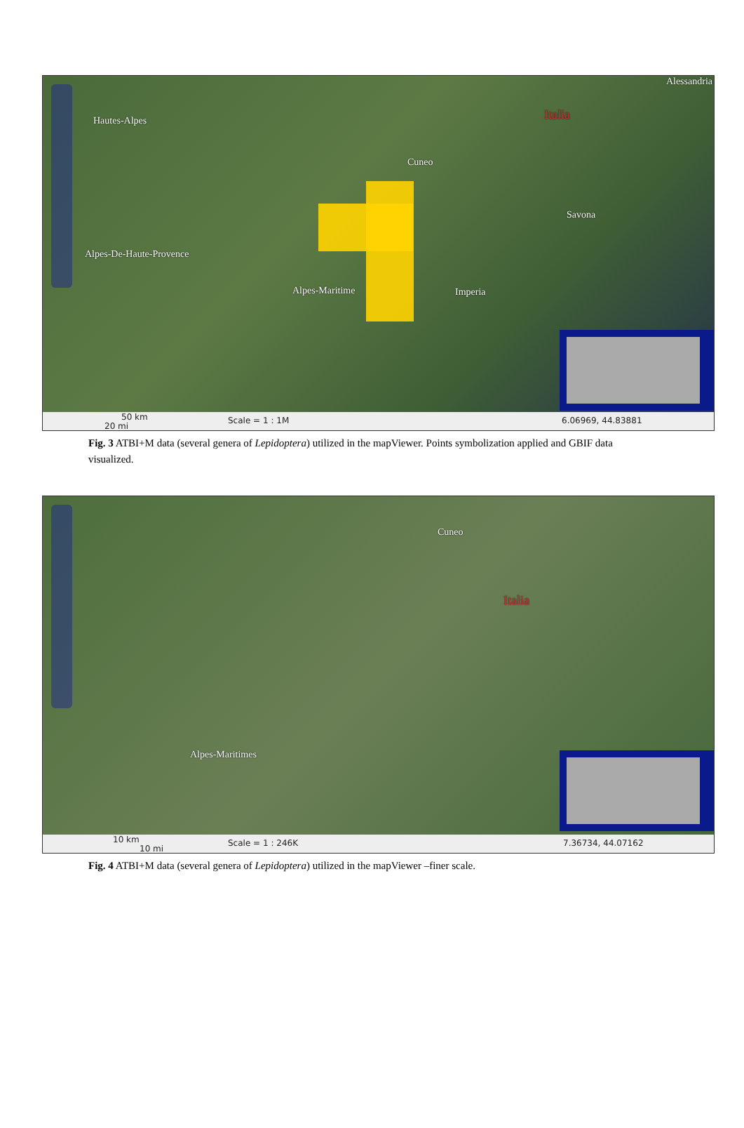Alessandria
Italia
Hautes-Alpes
Cuneo
Savona
Alpes-De-Haute-Provence
Alpes-Maritime Imperia
50 km
20 mi
Scale = 1 : 1M 6.06969, 44.83881
Fig. 3 ATBI+M data (several genera of Lepidoptera) utilized in the mapViewer. Points symbolization applied and GBIF data visualized.
Cuneo
Italia
Alpes-Maritimes
10 km
10 mi
Scale = 1 : 246K 7.36734, 44.07162
Fig. 4 ATBI+M data (several genera of Lepidoptera) utilized in the mapViewer –finer scale.